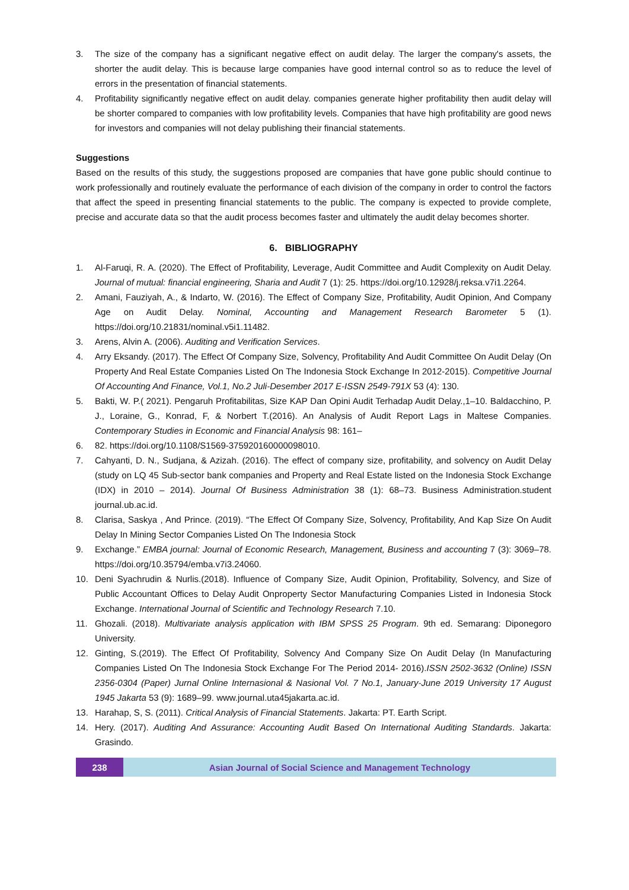3. The size of the company has a significant negative effect on audit delay. The larger the company's assets, the shorter the audit delay. This is because large companies have good internal control so as to reduce the level of errors in the presentation of financial statements.
4. Profitability significantly negative effect on audit delay. companies generate higher profitability then audit delay will be shorter compared to companies with low profitability levels. Companies that have high profitability are good news for investors and companies will not delay publishing their financial statements.
Suggestions
Based on the results of this study, the suggestions proposed are companies that have gone public should continue to work professionally and routinely evaluate the performance of each division of the company in order to control the factors that affect the speed in presenting financial statements to the public. The company is expected to provide complete, precise and accurate data so that the audit process becomes faster and ultimately the audit delay becomes shorter.
6. BIBLIOGRAPHY
1. Al-Faruqi, R. A. (2020). The Effect of Profitability, Leverage, Audit Committee and Audit Complexity on Audit Delay. Journal of mutual: financial engineering, Sharia and Audit 7 (1): 25. https://doi.org/10.12928/j.reksa.v7i1.2264.
2. Amani, Fauziyah, A., & Indarto, W. (2016). The Effect of Company Size, Profitability, Audit Opinion, And Company Age on Audit Delay. Nominal, Accounting and Management Research Barometer 5 (1). https://doi.org/10.21831/nominal.v5i1.11482.
3. Arens, Alvin A. (2006). Auditing and Verification Services.
4. Arry Eksandy. (2017). The Effect Of Company Size, Solvency, Profitability And Audit Committee On Audit Delay (On Property And Real Estate Companies Listed On The Indonesia Stock Exchange In 2012-2015). Competitive Journal Of Accounting And Finance, Vol.1, No.2 Juli-Desember 2017 E-ISSN 2549-791X 53 (4): 130.
5. Bakti, W. P.( 2021). Pengaruh Profitabilitas, Size KAP Dan Opini Audit Terhadap Audit Delay.,1–10. Baldacchino, P. J., Loraine, G., Konrad, F, & Norbert T.(2016). An Analysis of Audit Report Lags in Maltese Companies. Contemporary Studies in Economic and Financial Analysis 98: 161–
6. 82. https://doi.org/10.1108/S1569-375920160000098010.
7. Cahyanti, D. N., Sudjana, & Azizah. (2016). The effect of company size, profitability, and solvency on Audit Delay (study on LQ 45 Sub-sector bank companies and Property and Real Estate listed on the Indonesia Stock Exchange (IDX) in 2010 – 2014). Journal Of Business Administration 38 (1): 68–73. Business Administration.student journal.ub.ac.id.
8. Clarisa, Saskya , And Prince. (2019). “The Effect Of Company Size, Solvency, Profitability, And Kap Size On Audit Delay In Mining Sector Companies Listed On The Indonesia Stock
9. Exchange.” EMBA journal: Journal of Economic Research, Management, Business and accounting 7 (3): 3069–78. https://doi.org/10.35794/emba.v7i3.24060.
10. Deni Syachrudin & Nurlis.(2018). Influence of Company Size, Audit Opinion, Profitability, Solvency, and Size of Public Accountant Offices to Delay Audit Onproperty Sector Manufacturing Companies Listed in Indonesia Stock Exchange. International Journal of Scientific and Technology Research 7.10.
11. Ghozali. (2018). Multivariate analysis application with IBM SPSS 25 Program. 9th ed. Semarang: Diponegoro University.
12. Ginting, S.(2019). The Effect Of Profitability, Solvency And Company Size On Audit Delay (In Manufacturing Companies Listed On The Indonesia Stock Exchange For The Period 2014- 2016).ISSN 2502-3632 (Online) ISSN 2356-0304 (Paper) Jurnal Online Internasional & Nasional Vol. 7 No.1, January-June 2019 University 17 August 1945 Jakarta 53 (9): 1689–99. www.journal.uta45jakarta.ac.id.
13. Harahap, S, S. (2011). Critical Analysis of Financial Statements. Jakarta: PT. Earth Script.
14. Hery. (2017). Auditing And Assurance: Accounting Audit Based On International Auditing Standards. Jakarta: Grasindo.
238 Asian Journal of Social Science and Management Technology